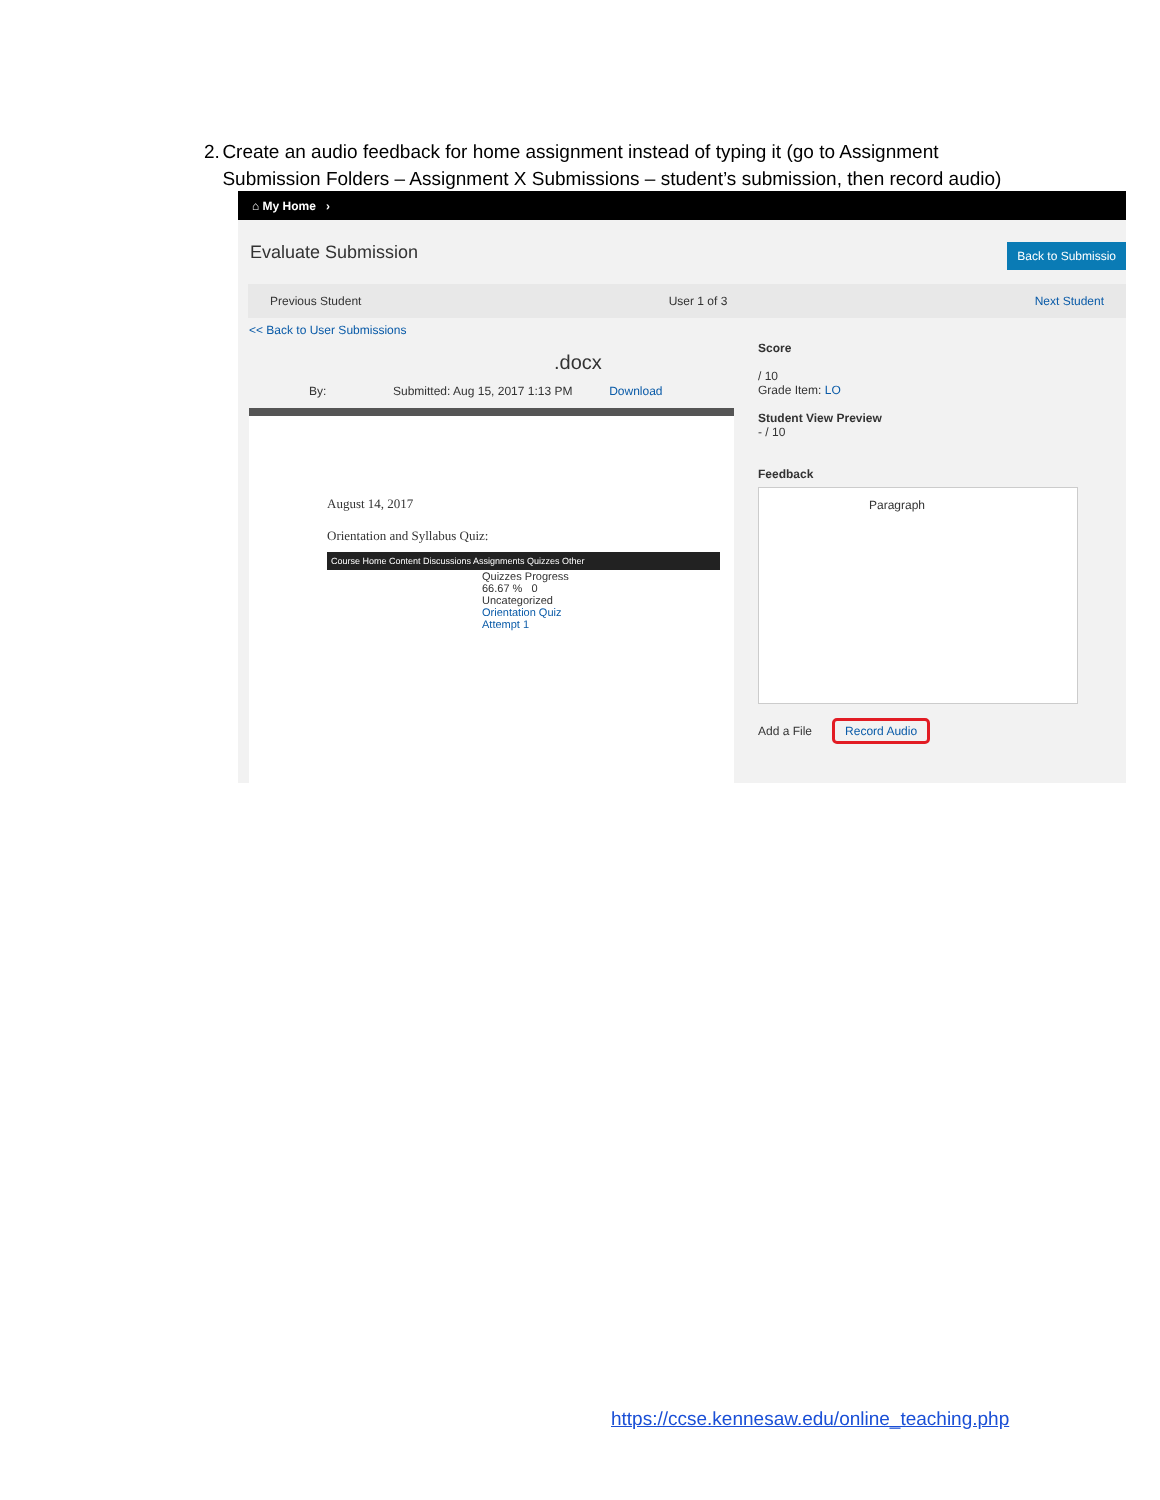2. Create an audio feedback for home assignment instead of typing it (go to Assignment Submission Folders – Assignment X Submissions – student’s submission, then record audio)
⌂ My Home ›
Evaluate Submission Back to Submissio
Previous Student User 1 of 3 Next Student
<< Back to User Submissions
.docx
By: Submitted: Aug 15, 2017 1:13 PM Download
August 14, 2017
Orientation and Syllabus Quiz:
Course Home Content Discussions Assignments Quizzes Other
Quizzes Progress
66.67 % 0
Uncategorized
Orientation Quiz
Attempt 1
Score
/ 10
Grade Item: LO
Student View Preview
- / 10
Feedback
Paragraph
Add a File Record Audio
https://ccse.kennesaw.edu/online_teaching.php